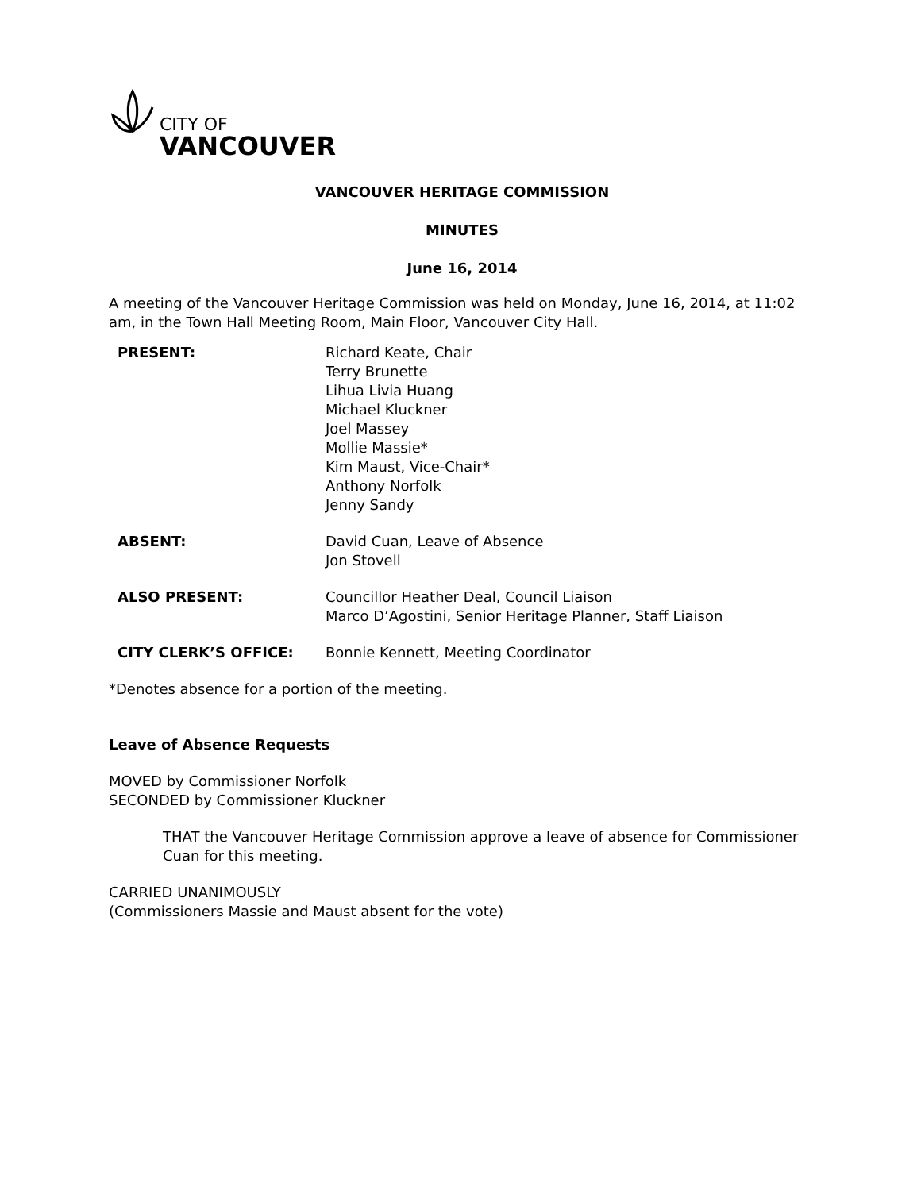CITY OF
VANCOUVER
VANCOUVER HERITAGE COMMISSION
MINUTES
June 16, 2014
A meeting of the Vancouver Heritage Commission was held on Monday, June 16, 2014, at 11:02 am, in the Town Hall Meeting Room, Main Floor, Vancouver City Hall.
PRESENT: Richard Keate, Chair
Terry Brunette
Lihua Livia Huang
Michael Kluckner
Joel Massey
Mollie Massie*
Kim Maust, Vice-Chair*
Anthony Norfolk
Jenny Sandy
ABSENT: David Cuan, Leave of Absence
Jon Stovell
ALSO PRESENT: Councillor Heather Deal, Council Liaison
Marco D’Agostini, Senior Heritage Planner, Staff Liaison
CITY CLERK’S OFFICE: Bonnie Kennett, Meeting Coordinator
*Denotes absence for a portion of the meeting.
Leave of Absence Requests
MOVED by Commissioner Norfolk
SECONDED by Commissioner Kluckner
THAT the Vancouver Heritage Commission approve a leave of absence for Commissioner Cuan for this meeting.
CARRIED UNANIMOUSLY
(Commissioners Massie and Maust absent for the vote)